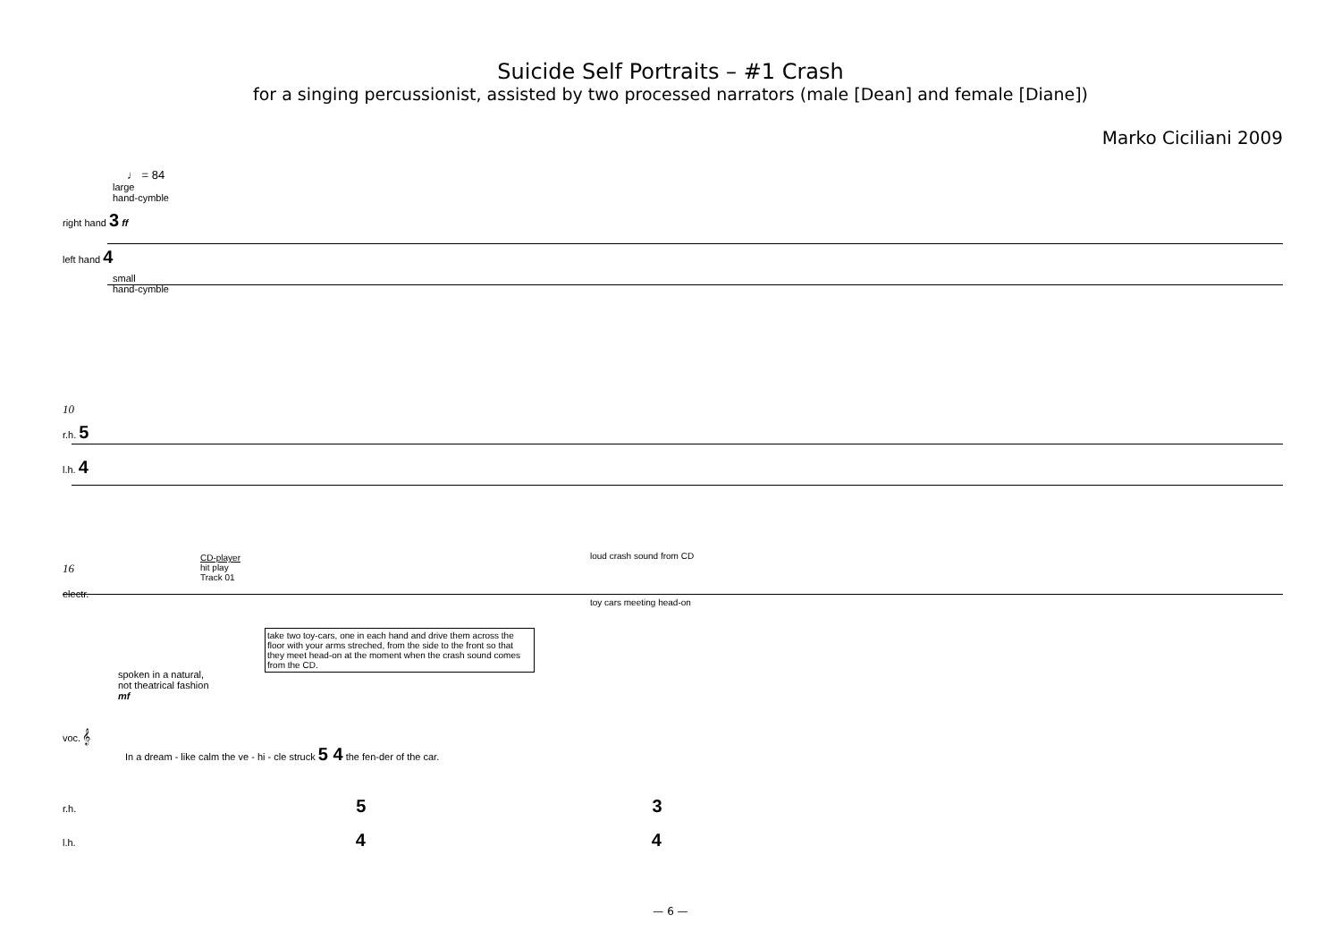Suicide Self Portraits – #1 Crash
for a singing percussionist, assisted by two processed narrators (male [Dean] and female [Diane])
Marko Ciciliani 2009
♩ = 84
large
hand-cymble
right hand 3 ff
left hand 4
small
hand-cymble
10
r.h. 5
l.h. 4
16
CD-player
hit play
Track 01
loud crash sound from CD
toy cars meeting head-on
electr.
take two toy-cars, one in each hand and drive them across the floor with your arms streched, from the side to the front so that they meet head-on at the moment when the crash sound comes from the CD.
spoken in a natural,
not theatrical fashion
mf
voc. 𝄞
In a dream - like calm the ve - hi - cle struck 5 4 the fen-der of the car.
r.h. 5 3
l.h. 4 4
— 6 —